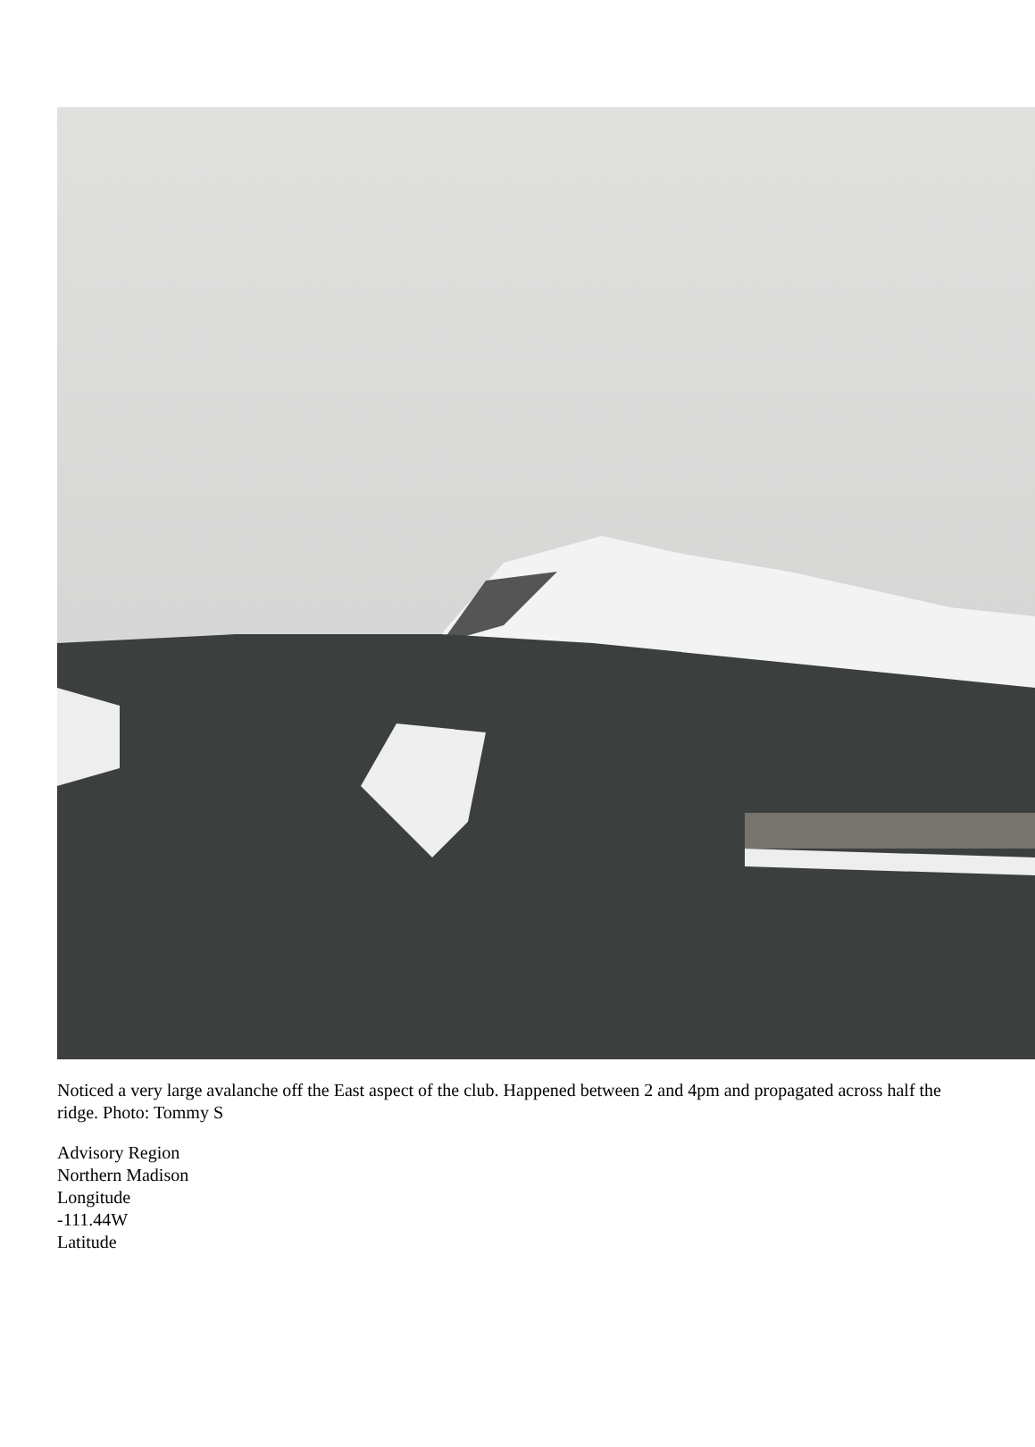Noticed a very large avalanche off the East aspect of the club. Happened between 2 and 4pm and propagated across half the ridge. Photo: Tommy S
Advisory Region
Northern Madison
Longitude
-111.44W
Latitude